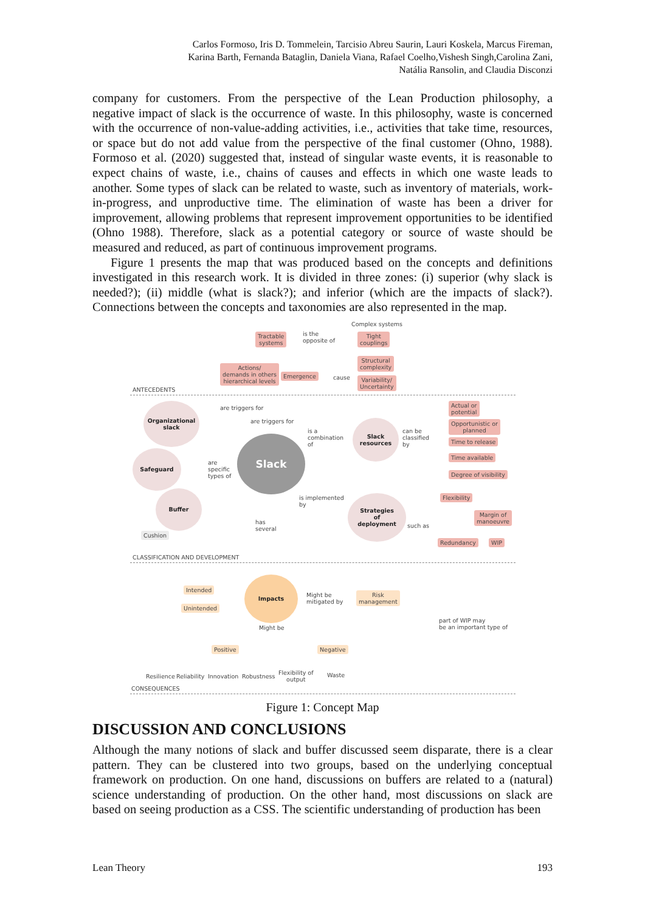Carlos Formoso, Iris D. Tommelein, Tarcisio Abreu Saurin, Lauri Koskela, Marcus Fireman,
Karina Barth, Fernanda Bataglin, Daniela Viana, Rafael Coelho,Vishesh Singh,Carolina Zani,
Natália Ransolin, and Claudia Disconzi
company for customers. From the perspective of the Lean Production philosophy, a negative impact of slack is the occurrence of waste. In this philosophy, waste is concerned with the occurrence of non-value-adding activities, i.e., activities that take time, resources, or space but do not add value from the perspective of the final customer (Ohno, 1988). Formoso et al. (2020) suggested that, instead of singular waste events, it is reasonable to expect chains of waste, i.e., chains of causes and effects in which one waste leads to another. Some types of slack can be related to waste, such as inventory of materials, work-in-progress, and unproductive time. The elimination of waste has been a driver for improvement, allowing problems that represent improvement opportunities to be identified (Ohno 1988). Therefore, slack as a potential category or source of waste should be measured and reduced, as part of continuous improvement programs.
Figure 1 presents the map that was produced based on the concepts and definitions investigated in this research work. It is divided in three zones: (i) superior (why slack is needed?); (ii) middle (what is slack?); and inferior (which are the impacts of slack?). Connections between the concepts and taxonomies are also represented in the map.
Complex systems
Tractable
systems
is the
opposite of
Tight
couplings
Structural
complexity
Actions/
demands in others
hierarchical levels
Emergence cause
Variability/
Uncertainty
ANTECEDENTS
are triggers for
are triggers for
Organizational
slack
Safeguard
Buffer
Cushion
are
specific
types of
Slack
is a
combination
of
Slack
resources
can be
classified
by
Actual or
potential
Opportunistic or
planned
Time to release
Time available
Degree of visibility
is implemented
by
Strategies
of
deployment
such as
Flexibility
Margin of
manoeuvre
Redundancy WIP
has
several
CLASSIFICATION AND DEVELOPMENT
Intended
Unintended
Impacts
Might be
mitigated by
Risk
management
part of WIP may
be an important type of
Might be
Positive Negative
Resilience Reliability Innovation Robustness
Flexibility of
output
Waste
CONSEQUENCES
Figure 1: Concept Map
DISCUSSION AND CONCLUSIONS
Although the many notions of slack and buffer discussed seem disparate, there is a clear pattern. They can be clustered into two groups, based on the underlying conceptual framework on production. On one hand, discussions on buffers are related to a (natural) science understanding of production. On the other hand, most discussions on slack are based on seeing production as a CSS. The scientific understanding of production has been
Lean Theory 193